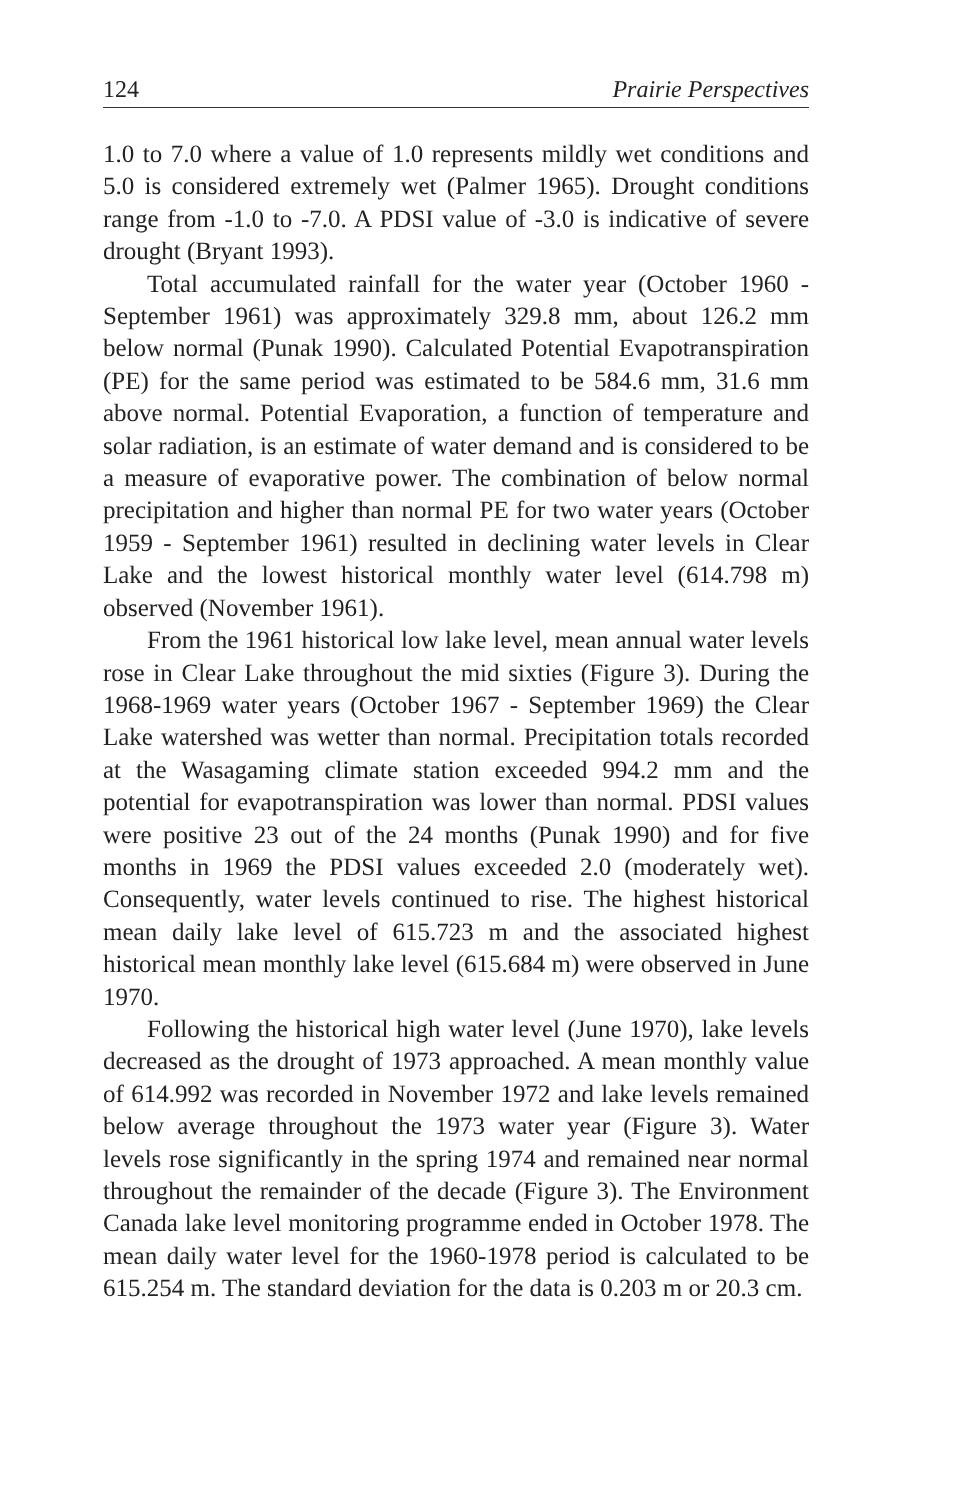124 Prairie Perspectives
1.0 to 7.0 where a value of 1.0 represents mildly wet conditions and 5.0 is considered extremely wet (Palmer 1965). Drought conditions range from -1.0 to -7.0. A PDSI value of -3.0 is indicative of severe drought (Bryant 1993).
Total accumulated rainfall for the water year (October 1960 - September 1961) was approximately 329.8 mm, about 126.2 mm below normal (Punak 1990). Calculated Potential Evapotranspiration (PE) for the same period was estimated to be 584.6 mm, 31.6 mm above normal. Potential Evaporation, a function of temperature and solar radiation, is an estimate of water demand and is considered to be a measure of evaporative power. The combination of below normal precipitation and higher than normal PE for two water years (October 1959 - September 1961) resulted in declining water levels in Clear Lake and the lowest historical monthly water level (614.798 m) observed (November 1961).
From the 1961 historical low lake level, mean annual water levels rose in Clear Lake throughout the mid sixties (Figure 3). During the 1968-1969 water years (October 1967 - September 1969) the Clear Lake watershed was wetter than normal. Precipitation totals recorded at the Wasagaming climate station exceeded 994.2 mm and the potential for evapotranspiration was lower than normal. PDSI values were positive 23 out of the 24 months (Punak 1990) and for five months in 1969 the PDSI values exceeded 2.0 (moderately wet). Consequently, water levels continued to rise. The highest historical mean daily lake level of 615.723 m and the associated highest historical mean monthly lake level (615.684 m) were observed in June 1970.
Following the historical high water level (June 1970), lake levels decreased as the drought of 1973 approached. A mean monthly value of 614.992 was recorded in November 1972 and lake levels remained below average throughout the 1973 water year (Figure 3). Water levels rose significantly in the spring 1974 and remained near normal throughout the remainder of the decade (Figure 3). The Environment Canada lake level monitoring programme ended in October 1978. The mean daily water level for the 1960-1978 period is calculated to be 615.254 m. The standard deviation for the data is 0.203 m or 20.3 cm.